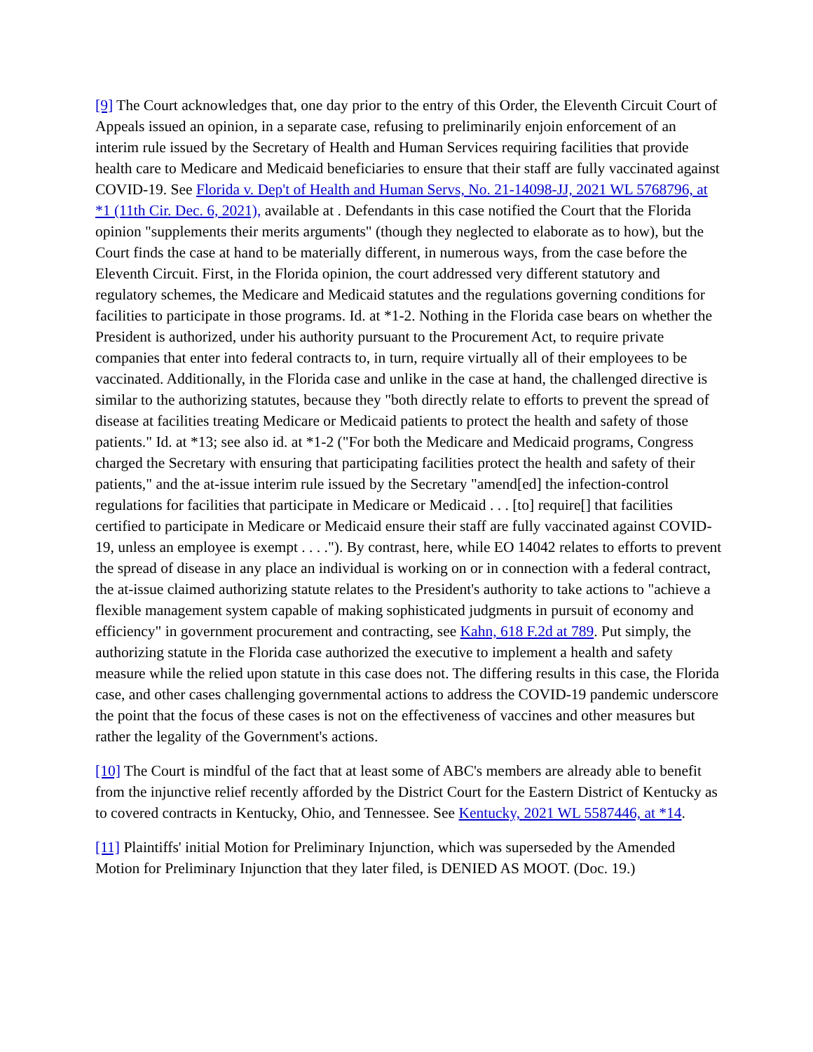[9] The Court acknowledges that, one day prior to the entry of this Order, the Eleventh Circuit Court of Appeals issued an opinion, in a separate case, refusing to preliminarily enjoin enforcement of an interim rule issued by the Secretary of Health and Human Services requiring facilities that provide health care to Medicare and Medicaid beneficiaries to ensure that their staff are fully vaccinated against COVID-19. See Florida v. Dep't of Health and Human Servs, No. 21-14098-JJ, 2021 WL 5768796, at *1 (11th Cir. Dec. 6, 2021), available at . Defendants in this case notified the Court that the Florida opinion "supplements their merits arguments" (though they neglected to elaborate as to how), but the Court finds the case at hand to be materially different, in numerous ways, from the case before the Eleventh Circuit. First, in the Florida opinion, the court addressed very different statutory and regulatory schemes, the Medicare and Medicaid statutes and the regulations governing conditions for facilities to participate in those programs. Id. at *1-2. Nothing in the Florida case bears on whether the President is authorized, under his authority pursuant to the Procurement Act, to require private companies that enter into federal contracts to, in turn, require virtually all of their employees to be vaccinated. Additionally, in the Florida case and unlike in the case at hand, the challenged directive is similar to the authorizing statutes, because they "both directly relate to efforts to prevent the spread of disease at facilities treating Medicare or Medicaid patients to protect the health and safety of those patients." Id. at *13; see also id. at *1-2 ("For both the Medicare and Medicaid programs, Congress charged the Secretary with ensuring that participating facilities protect the health and safety of their patients," and the at-issue interim rule issued by the Secretary "amend[ed] the infection-control regulations for facilities that participate in Medicare or Medicaid . . . [to] require[] that facilities certified to participate in Medicare or Medicaid ensure their staff are fully vaccinated against COVID-19, unless an employee is exempt . . . ."). By contrast, here, while EO 14042 relates to efforts to prevent the spread of disease in any place an individual is working on or in connection with a federal contract, the at-issue claimed authorizing statute relates to the President's authority to take actions to "achieve a flexible management system capable of making sophisticated judgments in pursuit of economy and efficiency" in government procurement and contracting, see Kahn, 618 F.2d at 789. Put simply, the authorizing statute in the Florida case authorized the executive to implement a health and safety measure while the relied upon statute in this case does not. The differing results in this case, the Florida case, and other cases challenging governmental actions to address the COVID-19 pandemic underscore the point that the focus of these cases is not on the effectiveness of vaccines and other measures but rather the legality of the Government's actions.
[10] The Court is mindful of the fact that at least some of ABC's members are already able to benefit from the injunctive relief recently afforded by the District Court for the Eastern District of Kentucky as to covered contracts in Kentucky, Ohio, and Tennessee. See Kentucky, 2021 WL 5587446, at *14.
[11] Plaintiffs' initial Motion for Preliminary Injunction, which was superseded by the Amended Motion for Preliminary Injunction that they later filed, is DENIED AS MOOT. (Doc. 19.)